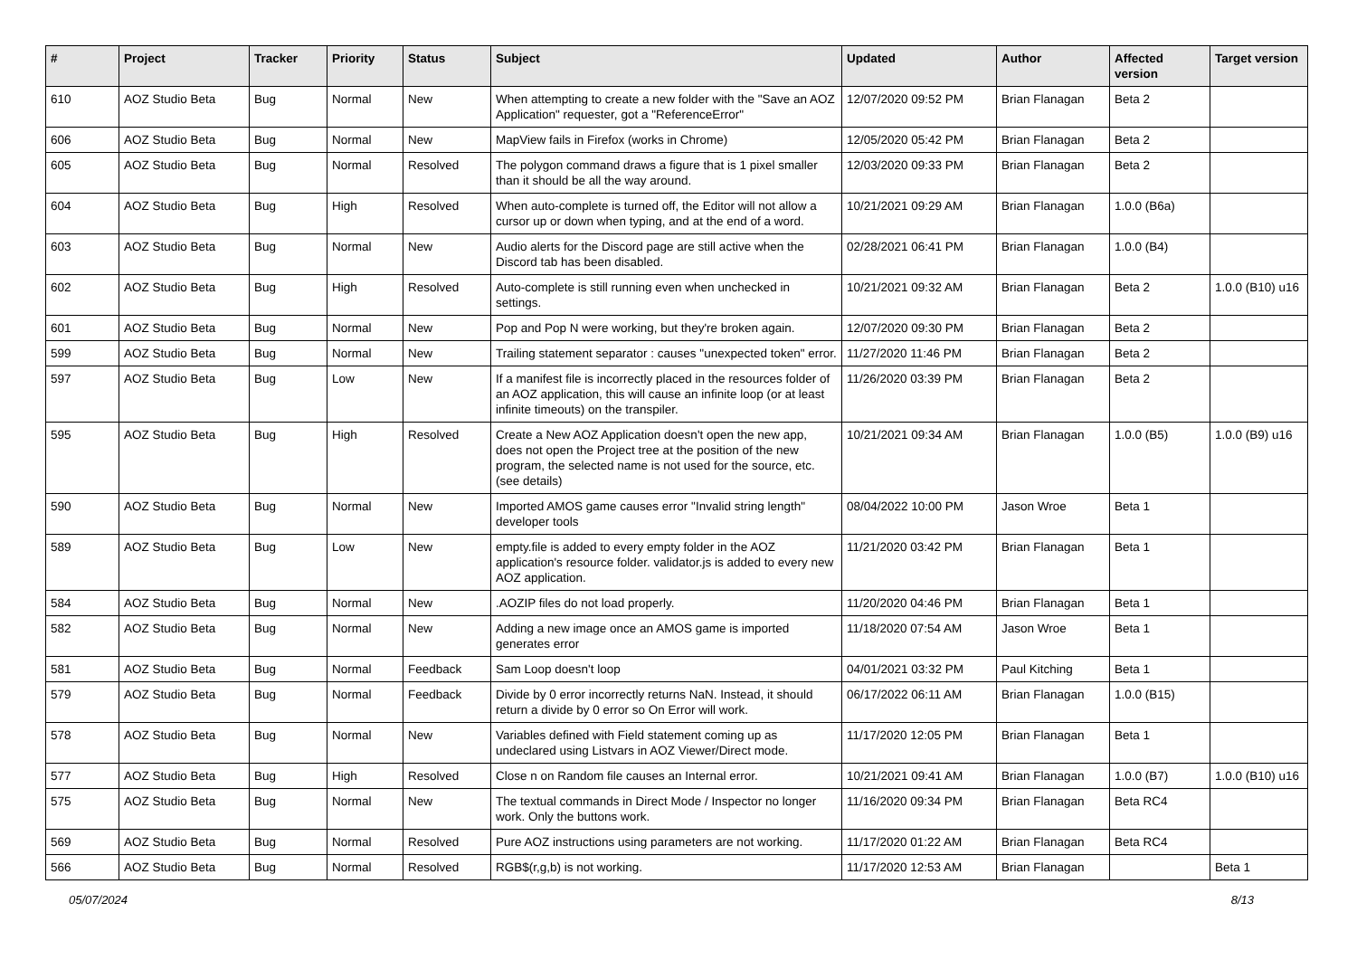| # | Project | Tracker | Priority | Status | Subject | Updated | Author | Affected version | Target version |
| --- | --- | --- | --- | --- | --- | --- | --- | --- | --- |
| 610 | AOZ Studio Beta | Bug | Normal | New | When attempting to create a new folder with the "Save an AOZ Application" requester, got a "ReferenceError" | 12/07/2020 09:52 PM | Brian Flanagan | Beta 2 | |
| 606 | AOZ Studio Beta | Bug | Normal | New | MapView fails in Firefox (works in Chrome) | 12/05/2020 05:42 PM | Brian Flanagan | Beta 2 | |
| 605 | AOZ Studio Beta | Bug | Normal | Resolved | The polygon command draws a figure that is 1 pixel smaller than it should be all the way around. | 12/03/2020 09:33 PM | Brian Flanagan | Beta 2 | |
| 604 | AOZ Studio Beta | Bug | High | Resolved | When auto-complete is turned off, the Editor will not allow a cursor up or down when typing, and at the end of a word. | 10/21/2021 09:29 AM | Brian Flanagan | 1.0.0 (B6a) | |
| 603 | AOZ Studio Beta | Bug | Normal | New | Audio alerts for the Discord page are still active when the Discord tab has been disabled. | 02/28/2021 06:41 PM | Brian Flanagan | 1.0.0 (B4) | |
| 602 | AOZ Studio Beta | Bug | High | Resolved | Auto-complete is still running even when unchecked in settings. | 10/21/2021 09:32 AM | Brian Flanagan | Beta 2 | 1.0.0 (B10) u16 |
| 601 | AOZ Studio Beta | Bug | Normal | New | Pop and Pop N were working, but they're broken again. | 12/07/2020 09:30 PM | Brian Flanagan | Beta 2 | |
| 599 | AOZ Studio Beta | Bug | Normal | New | Trailing statement separator : causes "unexpected token" error. | 11/27/2020 11:46 PM | Brian Flanagan | Beta 2 | |
| 597 | AOZ Studio Beta | Bug | Low | New | If a manifest file is incorrectly placed in the resources folder of an AOZ application, this will cause an infinite loop (or at least infinite timeouts) on the transpiler. | 11/26/2020 03:39 PM | Brian Flanagan | Beta 2 | |
| 595 | AOZ Studio Beta | Bug | High | Resolved | Create a New AOZ Application doesn't open the new app, does not open the Project tree at the position of the new program, the selected name is not used for the source, etc. (see details) | 10/21/2021 09:34 AM | Brian Flanagan | 1.0.0 (B5) | 1.0.0 (B9) u16 |
| 590 | AOZ Studio Beta | Bug | Normal | New | Imported AMOS game causes error "Invalid string length" developer tools | 08/04/2022 10:00 PM | Jason Wroe | Beta 1 | |
| 589 | AOZ Studio Beta | Bug | Low | New | empty.file is added to every empty folder in the AOZ application's resource folder. validator.js is added to every new AOZ application. | 11/21/2020 03:42 PM | Brian Flanagan | Beta 1 | |
| 584 | AOZ Studio Beta | Bug | Normal | New | .AOZIP files do not load properly. | 11/20/2020 04:46 PM | Brian Flanagan | Beta 1 | |
| 582 | AOZ Studio Beta | Bug | Normal | New | Adding a new image once an AMOS game is imported generates error | 11/18/2020 07:54 AM | Jason Wroe | Beta 1 | |
| 581 | AOZ Studio Beta | Bug | Normal | Feedback | Sam Loop doesn't loop | 04/01/2021 03:32 PM | Paul Kitching | Beta 1 | |
| 579 | AOZ Studio Beta | Bug | Normal | Feedback | Divide by 0 error incorrectly returns NaN. Instead, it should return a divide by 0 error so On Error will work. | 06/17/2022 06:11 AM | Brian Flanagan | 1.0.0 (B15) | |
| 578 | AOZ Studio Beta | Bug | Normal | New | Variables defined with Field statement coming up as undeclared using Listvars in AOZ Viewer/Direct mode. | 11/17/2020 12:05 PM | Brian Flanagan | Beta 1 | |
| 577 | AOZ Studio Beta | Bug | High | Resolved | Close n on Random file causes an Internal error. | 10/21/2021 09:41 AM | Brian Flanagan | 1.0.0 (B7) | 1.0.0 (B10) u16 |
| 575 | AOZ Studio Beta | Bug | Normal | New | The textual commands in Direct Mode / Inspector no longer work. Only the buttons work. | 11/16/2020 09:34 PM | Brian Flanagan | Beta RC4 | |
| 569 | AOZ Studio Beta | Bug | Normal | Resolved | Pure AOZ instructions using parameters are not working. | 11/17/2020 01:22 AM | Brian Flanagan | Beta RC4 | |
| 566 | AOZ Studio Beta | Bug | Normal | Resolved | RGB$(r,g,b) is not working. | 11/17/2020 12:53 AM | Brian Flanagan | | Beta 1 |
05/07/2024 8/13